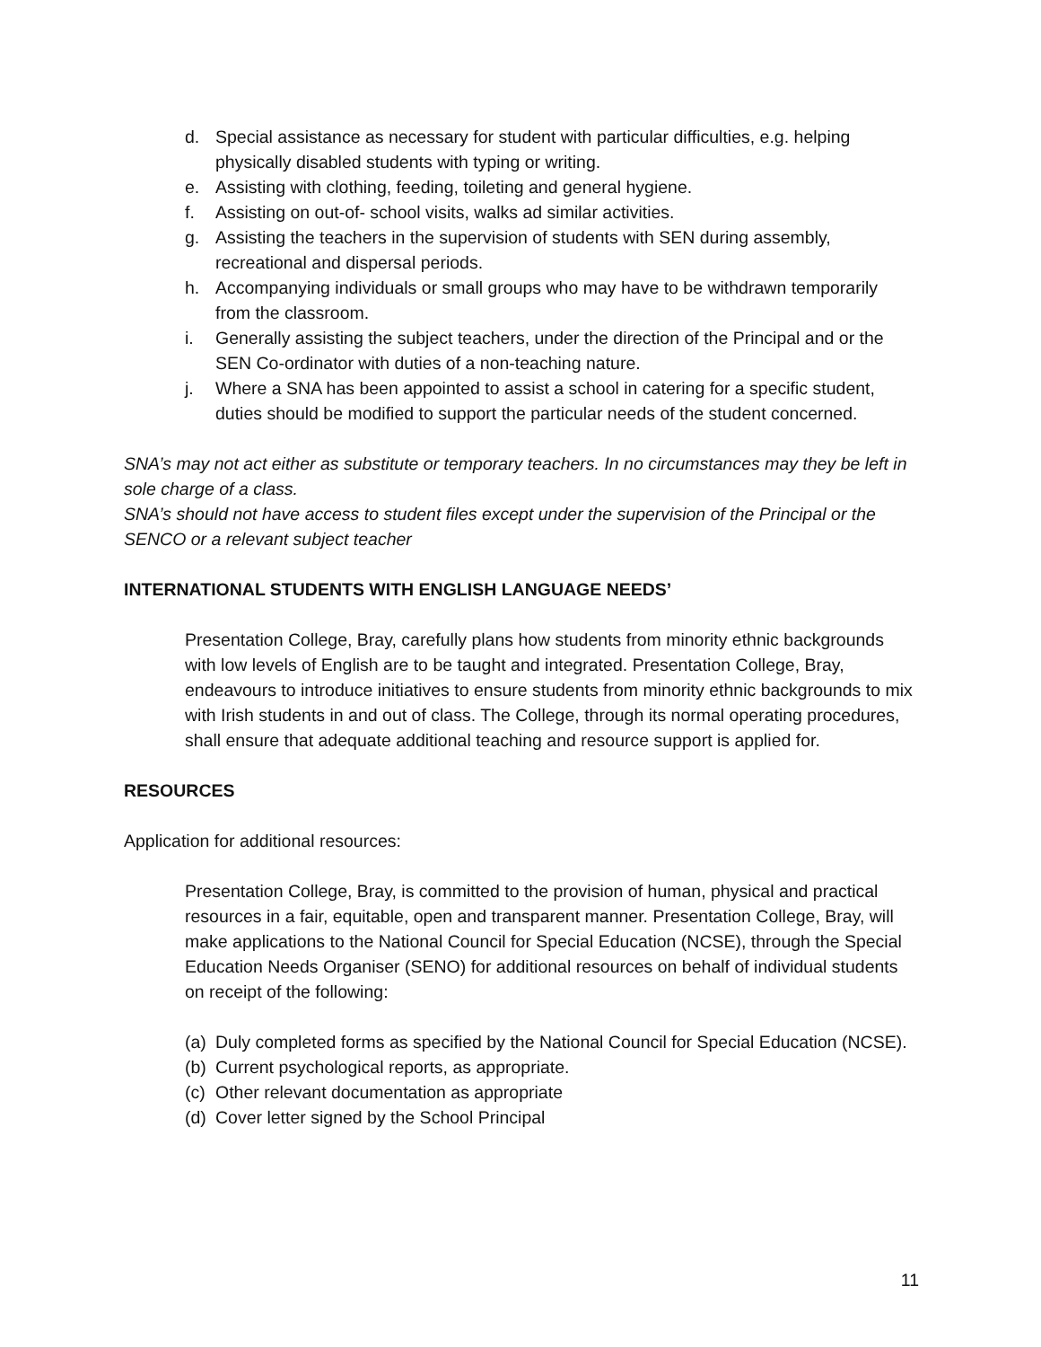d. Special assistance as necessary for student with particular difficulties, e.g. helping physically disabled students with typing or writing.
e. Assisting with clothing, feeding, toileting and general hygiene.
f. Assisting on out-of- school visits, walks ad similar activities.
g. Assisting the teachers in the supervision of students with SEN during assembly, recreational and dispersal periods.
h. Accompanying individuals or small groups who may have to be withdrawn temporarily from the classroom.
i. Generally assisting the subject teachers, under the direction of the Principal and or the SEN Co-ordinator with duties of a non-teaching nature.
j. Where a SNA has been appointed to assist a school in catering for a specific student, duties should be modified to support the particular needs of the student concerned.
SNA’s may not act either as substitute or temporary teachers. In no circumstances may they be left in sole charge of a class.
SNA’s should not have access to student files except under the supervision of the Principal or the SENCO or a relevant subject teacher
INTERNATIONAL STUDENTS WITH ENGLISH LANGUAGE NEEDS’
Presentation College, Bray, carefully plans how students from minority ethnic backgrounds with low levels of English are to be taught and integrated. Presentation College, Bray, endeavours to introduce initiatives to ensure students from minority ethnic backgrounds to mix with Irish students in and out of class. The College, through its normal operating procedures, shall ensure that adequate additional teaching and resource support is applied for.
RESOURCES
Application for additional resources:
Presentation College, Bray, is committed to the provision of human, physical and practical resources in a fair, equitable, open and transparent manner. Presentation College, Bray, will make applications to the National Council for Special Education (NCSE), through the Special Education Needs Organiser (SENO) for additional resources on behalf of individual students on receipt of the following:
(a) Duly completed forms as specified by the National Council for Special Education (NCSE).
(b) Current psychological reports, as appropriate.
(c) Other relevant documentation as appropriate
(d) Cover letter signed by the School Principal
11